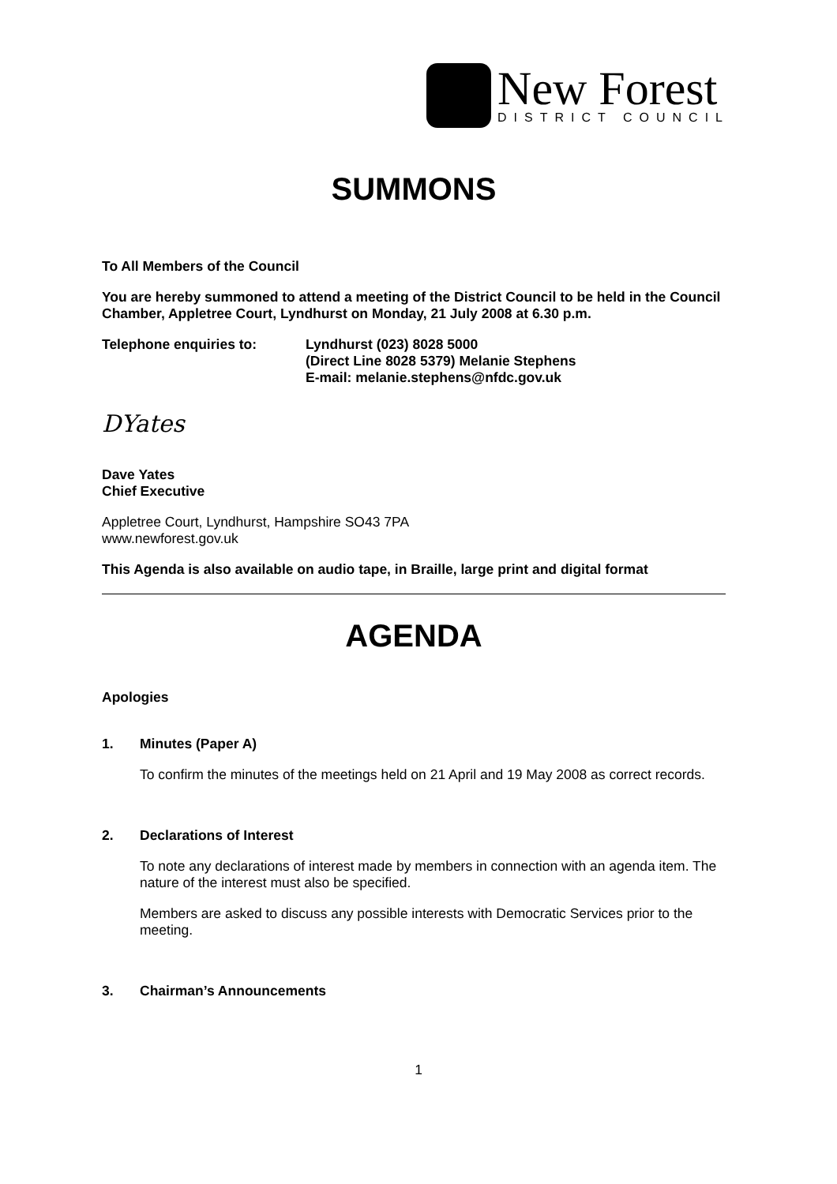New Forest
DISTRICT COUNCIL
SUMMONS
To All Members of the Council
You are hereby summoned to attend a meeting of the District Council to be held in the Council Chamber, Appletree Court, Lyndhurst on Monday, 21 July 2008 at 6.30 p.m.
Telephone enquiries to: Lyndhurst (023) 8028 5000
(Direct Line 8028 5379) Melanie Stephens
E-mail: melanie.stephens@nfdc.gov.uk
DYates
Dave Yates
Chief Executive
Appletree Court, Lyndhurst, Hampshire SO43 7PA
www.newforest.gov.uk
This Agenda is also available on audio tape, in Braille, large print and digital format
AGENDA
Apologies
1.
Minutes (Paper A)
To confirm the minutes of the meetings held on 21 April and 19 May 2008 as correct records.
2.
Declarations of Interest
To note any declarations of interest made by members in connection with an agenda item. The nature of the interest must also be specified.
Members are asked to discuss any possible interests with Democratic Services prior to the meeting.
3.
Chairman’s Announcements
1